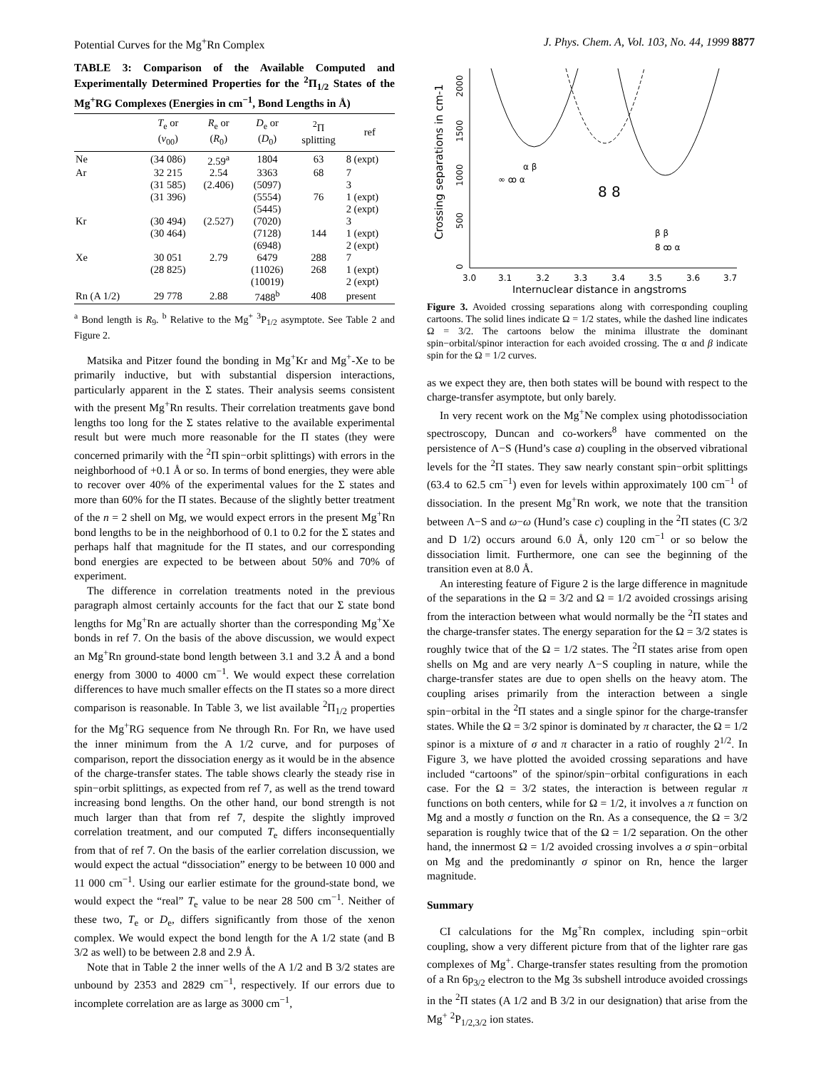Potential Curves for the Mg<sup>+</sup>Rn Complex J. Phys. Chem. A, Vol. 103, No. 44, 1999 8877
TABLE 3: Comparison of the Available Computed and Experimentally Determined Properties for the <sup>2</sup>Π<sub>1/2</sub> States of the Mg<sup>+</sup>RG Complexes (Energies in cm<sup>−1</sup>, Bond Lengths in Å)
| | T<sub>e</sub> or ( ν<sub>00</sub>) | R<sub>e</sub> or ( R<sub>0</sub>) | D<sub>e</sub> or ( D<sub>0</sub>) | <sup>2</sup> Π splitting | ref |
| --- | --- | --- | --- | --- | --- |
| Ne | (34 086) | 2.59<sup>a</sup> | 1804 | 63 | 8 (expt) |
| Ar | 32 215 | 2.54 | 3363 | 68 | 7 |
| | (31 585) | (2.406) | (5097) | | 3 |
| | (31 396) | | (5554) | 76 | 1 (expt) |
| | | | (5445) | | 2 (expt) |
| Kr | (30 494) | (2.527) | (7020) | | 3 |
| | (30 464) | | (7128) | 144 | 1 (expt) |
| | | | (6948) | | 2 (expt) |
| Xe | 30 051 | 2.79 | 6479 | 288 | 7 |
| | (28 825) | | (11026) | 268 | 1 (expt) |
| | | | (10019) | | 2 (expt) |
| Rn (A 1/2) | 29 778 | 2.88 | 7488<sup>b</sup> | 408 | present |
<sup>a</sup> Bond length is R<sub>9</sub>. <sup>b</sup> Relative to the Mg<sup>+</sup> <sup>3</sup>P<sub>1/2</sub> asymptote. See Table 2 and Figure 2.
Matsika and Pitzer found the bonding in Mg<sup>+</sup>Kr and Mg<sup>+</sup>-Xe to be primarily inductive, but with substantial dispersion interactions, particularly apparent in the Σ states. Their analysis seems consistent with the present Mg<sup>+</sup>Rn results. Their correlation treatments gave bond lengths too long for the Σ states relative to the available experimental result but were much more reasonable for the Π states (they were concerned primarily with the <sup>2</sup>Π spin−orbit splittings) with errors in the neighborhood of +0.1 Å or so. In terms of bond energies, they were able to recover over 40% of the experimental values for the Σ states and more than 60% for the Π states. Because of the slightly better treatment of the n = 2 shell on Mg, we would expect errors in the present Mg<sup>+</sup>Rn bond lengths to be in the neighborhood of 0.1 to 0.2 for the Σ states and perhaps half that magnitude for the Π states, and our corresponding bond energies are expected to be between about 50% and 70% of experiment.
The difference in correlation treatments noted in the previous paragraph almost certainly accounts for the fact that our Σ state bond lengths for Mg<sup>+</sup>Rn are actually shorter than the corresponding Mg<sup>+</sup>Xe bonds in ref 7. On the basis of the above discussion, we would expect an Mg<sup>+</sup>Rn ground-state bond length between 3.1 and 3.2 Å and a bond energy from 3000 to 4000 cm<sup>−1</sup>. We would expect these correlation differences to have much smaller effects on the Π states so a more direct comparison is reasonable. In Table 3, we list available <sup>2</sup>Π<sub>1/2</sub> properties for the Mg<sup>+</sup>RG sequence from Ne through Rn. For Rn, we have used the inner minimum from the A 1/2 curve, and for purposes of comparison, report the dissociation energy as it would be in the absence of the charge-transfer states. The table shows clearly the steady rise in spin−orbit splittings, as expected from ref 7, as well as the trend toward increasing bond lengths. On the other hand, our bond strength is not much larger than that from ref 7, despite the slightly improved correlation treatment, and our computed T<sub>e</sub> differs inconsequentially from that of ref 7. On the basis of the earlier correlation discussion, we would expect the actual “dissociation” energy to be between 10 000 and 11 000 cm<sup>−1</sup>. Using our earlier estimate for the ground-state bond, we would expect the “real” T<sub>e</sub> value to be near 28 500 cm<sup>−1</sup>. Neither of these two, T<sub>e</sub> or D<sub>e</sub>, differs significantly from those of the xenon complex. We would expect the bond length for the A 1/2 state (and B 3/2 as well) to be between 2.8 and 2.9 Å.
Note that in Table 2 the inner wells of the A 1/2 and B 3/2 states are unbound by 2353 and 2829 cm<sup>−1</sup>, respectively. If our errors due to incomplete correlation are as large as 3000 cm<sup>−1</sup>,
Crossing separations in cm-1
0
500
1000
1500
2000
3.0
3.1
3.2
3.3
3.4
3.5
3.6
3.7
Internuclear distance in angstroms
α β
∞ ꝏ α
8 8
β β
8 ꝏ α
Figure 3. Avoided crossing separations along with corresponding coupling cartoons. The solid lines indicate Ω = 1/2 states, while the dashed line indicates Ω = 3/2. The cartoons below the minima illustrate the dominant spin−orbital/spinor interaction for each avoided crossing. The α and β indicate spin for the Ω = 1/2 curves.
as we expect they are, then both states will be bound with respect to the charge-transfer asymptote, but only barely.
In very recent work on the Mg<sup>+</sup>Ne complex using photodissociation spectroscopy, Duncan and co-workers<sup>8</sup> have commented on the persistence of Λ−S (Hund’s case a) coupling in the observed vibrational levels for the <sup>2</sup>Π states. They saw nearly constant spin−orbit splittings (63.4 to 62.5 cm<sup>−1</sup>) even for levels within approximately 100 cm<sup>−1</sup> of dissociation. In the present Mg<sup>+</sup>Rn work, we note that the transition between Λ−S and ω−ω (Hund’s case c) coupling in the <sup>2</sup>Π states (C 3/2 and D 1/2) occurs around 6.0 Å, only 120 cm<sup>−1</sup> or so below the dissociation limit. Furthermore, one can see the beginning of the transition even at 8.0 Å.
An interesting feature of Figure 2 is the large difference in magnitude of the separations in the Ω = 3/2 and Ω = 1/2 avoided crossings arising from the interaction between what would normally be the <sup>2</sup>Π states and the charge-transfer states. The energy separation for the Ω = 3/2 states is roughly twice that of the Ω = 1/2 states. The <sup>2</sup>Π states arise from open shells on Mg and are very nearly Λ−S coupling in nature, while the charge-transfer states are due to open shells on the heavy atom. The coupling arises primarily from the interaction between a single spin−orbital in the <sup>2</sup>Π states and a single spinor for the charge-transfer states. While the Ω = 3/2 spinor is dominated by π character, the Ω = 1/2 spinor is a mixture of σ and π character in a ratio of roughly 2<sup>1/2</sup>. In Figure 3, we have plotted the avoided crossing separations and have included “cartoons” of the spinor/spin−orbital configurations in each case. For the Ω = 3/2 states, the interaction is between regular π functions on both centers, while for Ω = 1/2, it involves a π function on Mg and a mostly σ function on the Rn. As a consequence, the Ω = 3/2 separation is roughly twice that of the Ω = 1/2 separation. On the other hand, the innermost Ω = 1/2 avoided crossing involves a σ spin−orbital on Mg and the predominantly σ spinor on Rn, hence the larger magnitude.
Summary
CI calculations for the Mg<sup>+</sup>Rn complex, including spin−orbit coupling, show a very different picture from that of the lighter rare gas complexes of Mg<sup>+</sup>. Charge-transfer states resulting from the promotion of a Rn 6p<sub>3/2</sub> electron to the Mg 3s subshell introduce avoided crossings in the <sup>2</sup>Π states (A 1/2 and B 3/2 in our designation) that arise from the Mg<sup>+</sup> <sup>2</sup>P<sub>1/2,3/2</sub> ion states.